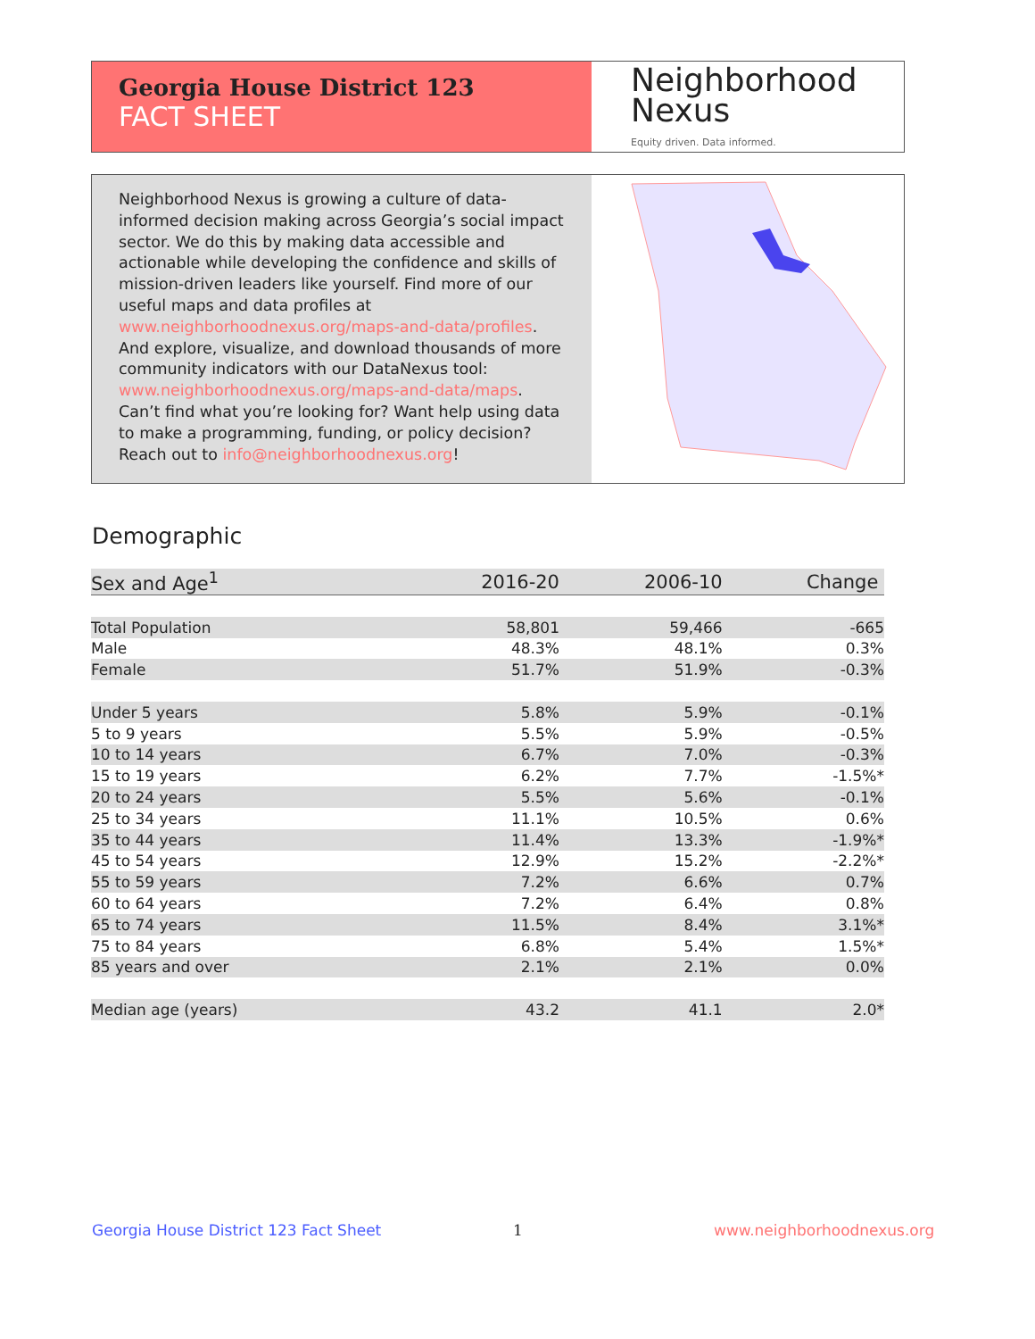Georgia House District 123
FACT SHEET
Neighborhood
Nexus
Equity driven. Data informed.
Neighborhood Nexus is growing a culture of data-informed decision making across Georgia’s social impact sector. We do this by making data accessible and actionable while developing the confidence and skills of mission-driven leaders like yourself. Find more of our useful maps and data profiles at www.neighborhoodnexus.org/maps-and-data/profiles. And explore, visualize, and download thousands of more community indicators with our DataNexus tool: www.neighborhoodnexus.org/maps-and-data/maps. Can’t find what you’re looking for? Want help using data to make a programming, funding, or policy decision? Reach out to info@neighborhoodnexus.org!
Demographic
| Sex and Age<sup>1</sup> | 2016-20 | 2006-10 | Change |
| --- | --- | --- | --- |
| Total Population | 58,801 | 59,466 | -665 |
| Male | 48.3% | 48.1% | 0.3% |
| Female | 51.7% | 51.9% | -0.3% |
| Under 5 years | 5.8% | 5.9% | -0.1% |
| 5 to 9 years | 5.5% | 5.9% | -0.5% |
| 10 to 14 years | 6.7% | 7.0% | -0.3% |
| 15 to 19 years | 6.2% | 7.7% | -1.5%* |
| 20 to 24 years | 5.5% | 5.6% | -0.1% |
| 25 to 34 years | 11.1% | 10.5% | 0.6% |
| 35 to 44 years | 11.4% | 13.3% | -1.9%* |
| 45 to 54 years | 12.9% | 15.2% | -2.2%* |
| 55 to 59 years | 7.2% | 6.6% | 0.7% |
| 60 to 64 years | 7.2% | 6.4% | 0.8% |
| 65 to 74 years | 11.5% | 8.4% | 3.1%* |
| 75 to 84 years | 6.8% | 5.4% | 1.5%* |
| 85 years and over | 2.1% | 2.1% | 0.0% |
| Median age (years) | 43.2 | 41.1 | 2.0* |
Georgia House District 123 Fact Sheet
1 www.neighborhoodnexus.org